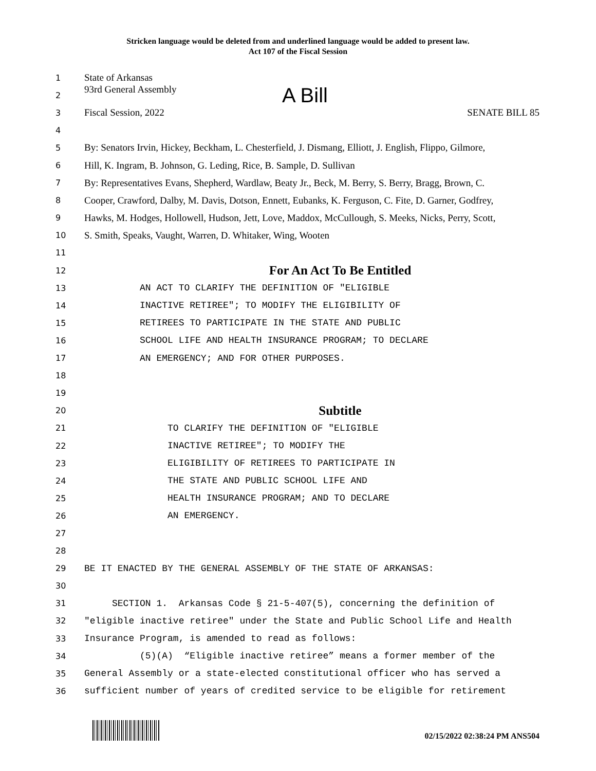Stricken language would be deleted from and underlined language would be added to present law.
Act 107 of the Fiscal Session
1 State of Arkansas
2 93rd General Assembly A Bill
3 Fiscal Session, 2022 SENATE BILL 85
4
5 By: Senators Irvin, Hickey, Beckham, L. Chesterfield, J. Dismang, Elliott, J. English, Flippo, Gilmore,
6 Hill, K. Ingram, B. Johnson, G. Leding, Rice, B. Sample, D. Sullivan
7 By: Representatives Evans, Shepherd, Wardlaw, Beaty Jr., Beck, M. Berry, S. Berry, Bragg, Brown, C.
8 Cooper, Crawford, Dalby, M. Davis, Dotson, Ennett, Eubanks, K. Ferguson, C. Fite, D. Garner, Godfrey,
9 Hawks, M. Hodges, Hollowell, Hudson, Jett, Love, Maddox, McCullough, S. Meeks, Nicks, Perry, Scott,
10 S. Smith, Speaks, Vaught, Warren, D. Whitaker, Wing, Wooten
11
12 For An Act To Be Entitled
13 AN ACT TO CLARIFY THE DEFINITION OF "ELIGIBLE
14 INACTIVE RETIREE"; TO MODIFY THE ELIGIBILITY OF
15 RETIREES TO PARTICIPATE IN THE STATE AND PUBLIC
16 SCHOOL LIFE AND HEALTH INSURANCE PROGRAM; TO DECLARE
17 AN EMERGENCY; AND FOR OTHER PURPOSES.
18
19
20 Subtitle
21 TO CLARIFY THE DEFINITION OF "ELIGIBLE
22 INACTIVE RETIREE"; TO MODIFY THE
23 ELIGIBILITY OF RETIREES TO PARTICIPATE IN
24 THE STATE AND PUBLIC SCHOOL LIFE AND
25 HEALTH INSURANCE PROGRAM; AND TO DECLARE
26 AN EMERGENCY.
27
28
29 BE IT ENACTED BY THE GENERAL ASSEMBLY OF THE STATE OF ARKANSAS:
30
31 SECTION 1. Arkansas Code § 21-5-407(5), concerning the definition of
32 "eligible inactive retiree" under the State and Public School Life and Health
33 Insurance Program, is amended to read as follows:
34 (5)(A) “Eligible inactive retiree” means a former member of the
35 General Assembly or a state-elected constitutional officer who has served a
36 sufficient number of years of credited service to be eligible for retirement
02/15/2022 02:38:24 PM ANS504